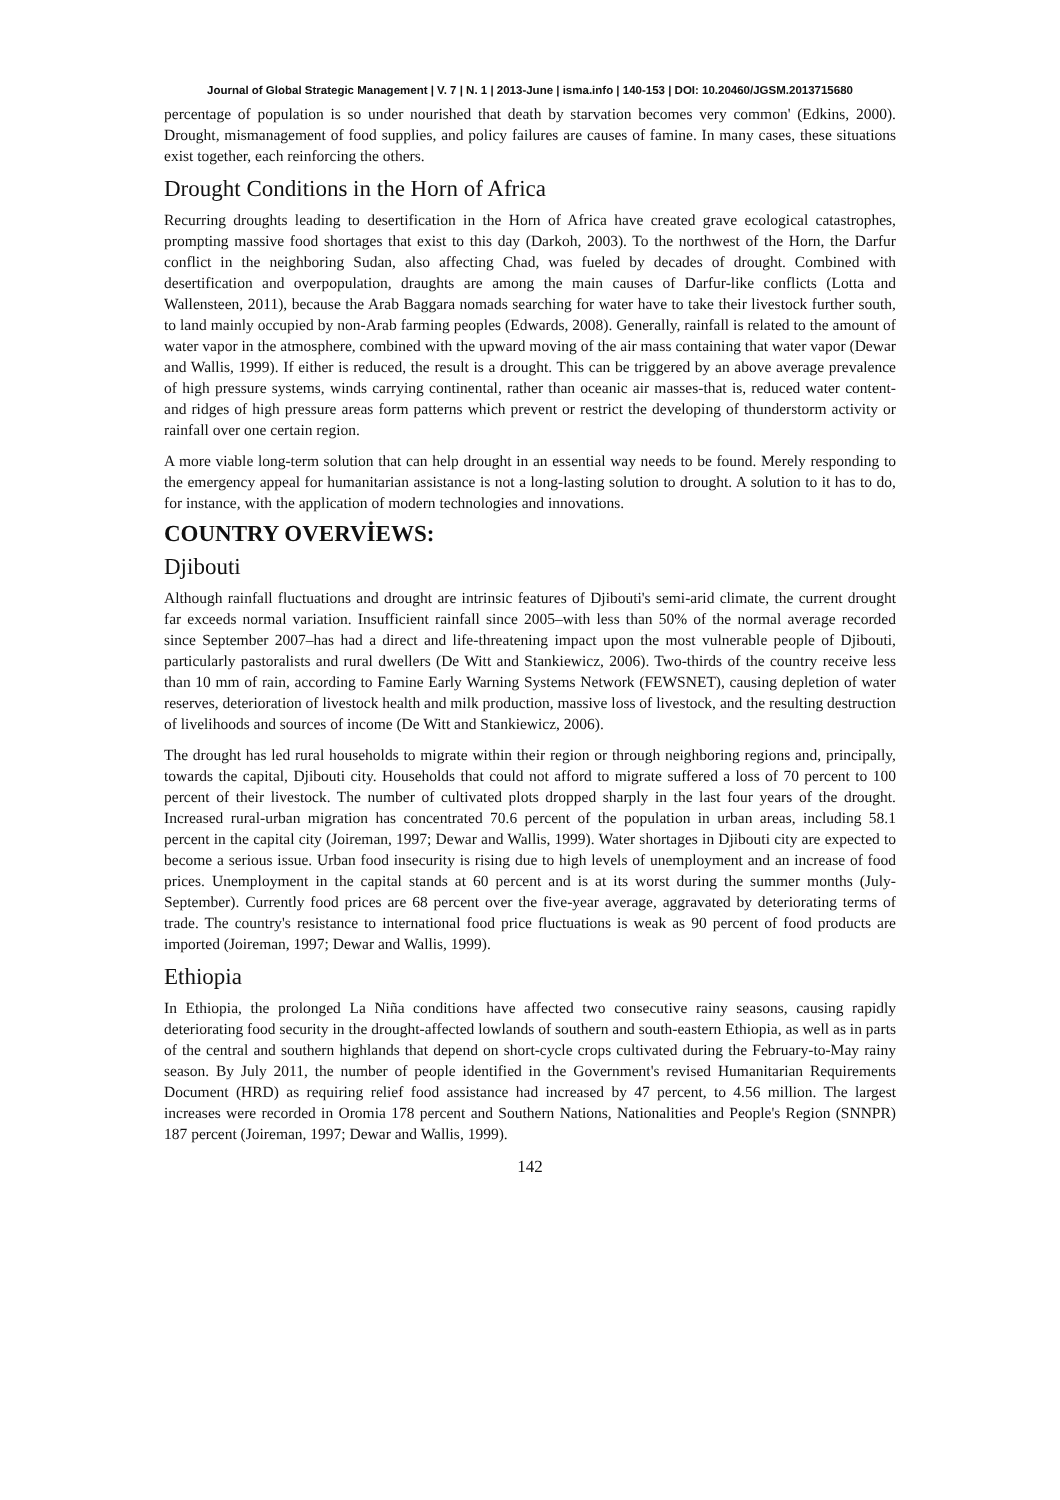Journal of Global Strategic Management | V. 7 | N. 1 | 2013-June | isma.info | 140-153 | DOI: 10.20460/JGSM.2013715680
percentage of population is so under nourished that death by starvation becomes very common' (Edkins, 2000). Drought, mismanagement of food supplies, and policy failures are causes of famine. In many cases, these situations exist together, each reinforcing the others.
Drought Conditions in the Horn of Africa
Recurring droughts leading to desertification in the Horn of Africa have created grave ecological catastrophes, prompting massive food shortages that exist to this day (Darkoh, 2003). To the northwest of the Horn, the Darfur conflict in the neighboring Sudan, also affecting Chad, was fueled by decades of drought. Combined with desertification and overpopulation, draughts are among the main causes of Darfur-like conflicts (Lotta and Wallensteen, 2011), because the Arab Baggara nomads searching for water have to take their livestock further south, to land mainly occupied by non-Arab farming peoples (Edwards, 2008). Generally, rainfall is related to the amount of water vapor in the atmosphere, combined with the upward moving of the air mass containing that water vapor (Dewar and Wallis, 1999). If either is reduced, the result is a drought. This can be triggered by an above average prevalence of high pressure systems, winds carrying continental, rather than oceanic air masses-that is, reduced water content-and ridges of high pressure areas form patterns which prevent or restrict the developing of thunderstorm activity or rainfall over one certain region.
A more viable long-term solution that can help drought in an essential way needs to be found. Merely responding to the emergency appeal for humanitarian assistance is not a long-lasting solution to drought. A solution to it has to do, for instance, with the application of modern technologies and innovations.
COUNTRY OVERVİEWS:
Djibouti
Although rainfall fluctuations and drought are intrinsic features of Djibouti's semi-arid climate, the current drought far exceeds normal variation. Insufficient rainfall since 2005–with less than 50% of the normal average recorded since September 2007–has had a direct and life-threatening impact upon the most vulnerable people of Djibouti, particularly pastoralists and rural dwellers (De Witt and Stankiewicz, 2006). Two-thirds of the country receive less than 10 mm of rain, according to Famine Early Warning Systems Network (FEWSNET), causing depletion of water reserves, deterioration of livestock health and milk production, massive loss of livestock, and the resulting destruction of livelihoods and sources of income (De Witt and Stankiewicz, 2006).
The drought has led rural households to migrate within their region or through neighboring regions and, principally, towards the capital, Djibouti city. Households that could not afford to migrate suffered a loss of 70 percent to 100 percent of their livestock. The number of cultivated plots dropped sharply in the last four years of the drought. Increased rural-urban migration has concentrated 70.6 percent of the population in urban areas, including 58.1 percent in the capital city (Joireman, 1997; Dewar and Wallis, 1999). Water shortages in Djibouti city are expected to become a serious issue. Urban food insecurity is rising due to high levels of unemployment and an increase of food prices. Unemployment in the capital stands at 60 percent and is at its worst during the summer months (July-September). Currently food prices are 68 percent over the five-year average, aggravated by deteriorating terms of trade. The country's resistance to international food price fluctuations is weak as 90 percent of food products are imported (Joireman, 1997; Dewar and Wallis, 1999).
Ethiopia
In Ethiopia, the prolonged La Niña conditions have affected two consecutive rainy seasons, causing rapidly deteriorating food security in the drought-affected lowlands of southern and south-eastern Ethiopia, as well as in parts of the central and southern highlands that depend on short-cycle crops cultivated during the February-to-May rainy season. By July 2011, the number of people identified in the Government's revised Humanitarian Requirements Document (HRD) as requiring relief food assistance had increased by 47 percent, to 4.56 million. The largest increases were recorded in Oromia 178 percent and Southern Nations, Nationalities and People's Region (SNNPR) 187 percent (Joireman, 1997; Dewar and Wallis, 1999).
142